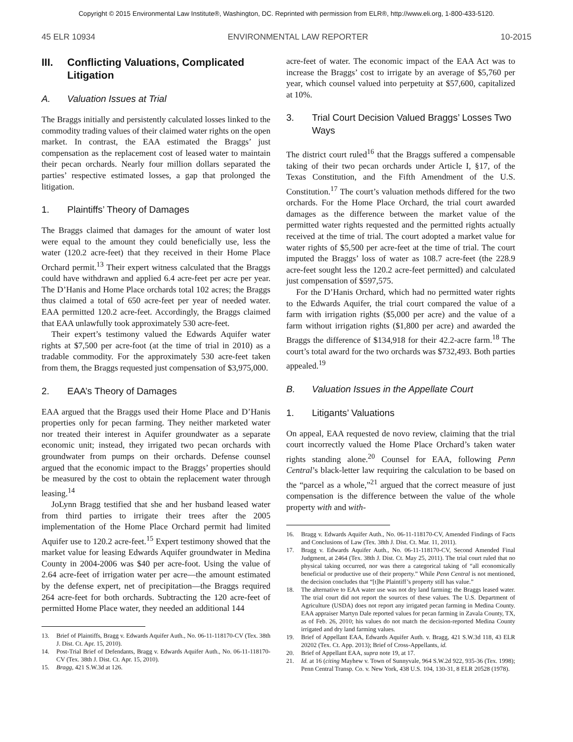Copyright © 2015 Environmental Law Institute®, Washington, DC. Reprinted with permission from ELR®, http://www.eli.org, 1-800-433-5120.
45 ELR 10934 ENVIRONMENTAL LAW REPORTER 10-2015
III. Conflicting Valuations, Complicated Litigation
A. Valuation Issues at Trial
The Braggs initially and persistently calculated losses linked to the commodity trading values of their claimed water rights on the open market. In contrast, the EAA estimated the Braggs’ just compensation as the replacement cost of leased water to maintain their pecan orchards. Nearly four million dollars separated the parties’ respective estimated losses, a gap that prolonged the litigation.
1. Plaintiffs’ Theory of Damages
The Braggs claimed that damages for the amount of water lost were equal to the amount they could beneficially use, less the water (120.2 acre-feet) that they received in their Home Place Orchard permit.<sup>13</sup> Their expert witness calculated that the Braggs could have withdrawn and applied 6.4 acre-feet per acre per year. The D’Hanis and Home Place orchards total 102 acres; the Braggs thus claimed a total of 650 acre-feet per year of needed water. EAA permitted 120.2 acre-feet. Accordingly, the Braggs claimed that EAA unlawfully took approximately 530 acre-feet.
Their expert’s testimony valued the Edwards Aquifer water rights at $7,500 per acre-foot (at the time of trial in 2010) as a tradable commodity. For the approximately 530 acre-feet taken from them, the Braggs requested just compensation of $3,975,000.
2. EAA’s Theory of Damages
EAA argued that the Braggs used their Home Place and D’Hanis properties only for pecan farming. They neither marketed water nor treated their interest in Aquifer groundwater as a separate economic unit; instead, they irrigated two pecan orchards with groundwater from pumps on their orchards. Defense counsel argued that the economic impact to the Braggs’ properties should be measured by the cost to obtain the replacement water through leasing.<sup>14</sup>
JoLynn Bragg testified that she and her husband leased water from third parties to irrigate their trees after the 2005 implementation of the Home Place Orchard permit had limited Aquifer use to 120.2 acre-feet.<sup>15</sup> Expert testimony showed that the market value for leasing Edwards Aquifer groundwater in Medina County in 2004-2006 was $40 per acre-foot. Using the value of 2.64 acre-feet of irrigation water per acre—the amount estimated by the defense expert, net of precipitation—the Braggs required 264 acre-feet for both orchards. Subtracting the 120 acre-feet of permitted Home Place water, they needed an additional 144
13. Brief of Plaintiffs, Bragg v. Edwards Aquifer Auth., No. 06-11-118170-CV (Tex. 38th J. Dist. Ct. Apr. 15, 2010).
14. Post-Trial Brief of Defendants, Bragg v. Edwards Aquifer Auth., No. 06-11-118170-CV (Tex. 38th J. Dist. Ct. Apr. 15, 2010).
15. Bragg, 421 S.W.3d at 126.
acre-feet of water. The economic impact of the EAA Act was to increase the Braggs’ cost to irrigate by an average of $5,760 per year, which counsel valued into perpetuity at $57,600, capitalized at 10%.
3. Trial Court Decision Valued Braggs’ Losses Two Ways
The district court ruled<sup>16</sup> that the Braggs suffered a compensable taking of their two pecan orchards under Article I, §17, of the Texas Constitution, and the Fifth Amendment of the U.S. Constitution.<sup>17</sup> The court’s valuation methods differed for the two orchards. For the Home Place Orchard, the trial court awarded damages as the difference between the market value of the permitted water rights requested and the permitted rights actually received at the time of trial. The court adopted a market value for water rights of $5,500 per acre-feet at the time of trial. The court imputed the Braggs’ loss of water as 108.7 acre-feet (the 228.9 acre-feet sought less the 120.2 acre-feet permitted) and calculated just compensation of $597,575.
For the D’Hanis Orchard, which had no permitted water rights to the Edwards Aquifer, the trial court compared the value of a farm with irrigation rights ($5,000 per acre) and the value of a farm without irrigation rights ($1,800 per acre) and awarded the Braggs the difference of $134,918 for their 42.2-acre farm.<sup>18</sup> The court’s total award for the two orchards was $732,493. Both parties appealed.<sup>19</sup>
B. Valuation Issues in the Appellate Court
1. Litigants’ Valuations
On appeal, EAA requested de novo review, claiming that the trial court incorrectly valued the Home Place Orchard’s taken water rights standing alone.<sup>20</sup> Counsel for EAA, following Penn Central’s black-letter law requiring the calculation to be based on the “parcel as a whole,”<sup>21</sup> argued that the correct measure of just compensation is the difference between the value of the whole property with and with-
16. Bragg v. Edwards Aquifer Auth., No. 06-11-118170-CV, Amended Findings of Facts and Conclusions of Law (Tex. 38th J. Dist. Ct. Mar. 11, 2011).
17. Bragg v. Edwards Aquifer Auth., No. 06-11-118170-CV, Second Amended Final Judgment, at 2464 (Tex. 38th J. Dist. Ct. May 25, 2011). The trial court ruled that no physical taking occurred, nor was there a categorical taking of “all economically beneficial or productive use of their property.” While Penn Central is not mentioned, the decision concludes that “[t]he Plaintiff’s property still has value.”
18. The alternative to EAA water use was not dry land farming; the Braggs leased water. The trial court did not report the sources of these values. The U.S. Department of Agriculture (USDA) does not report any irrigated pecan farming in Medina County. EAA appraiser Martyn Dale reported values for pecan farming in Zavala County, TX, as of Feb. 26, 2010; his values do not match the decision-reported Medina County irrigated and dry land farming values.
19. Brief of Appellant EAA, Edwards Aquifer Auth. v. Bragg, 421 S.W.3d 118, 43 ELR 20202 (Tex. Ct. App. 2013); Brief of Cross-Appellants, id.
20. Brief of Appellant EAA, supra note 19, at 17.
21. Id. at 16 (citing Mayhew v. Town of Sunnyvale, 964 S.W.2d 922, 935-36 (Tex. 1998); Penn Central Transp. Co. v. New York, 438 U.S. 104, 130-31, 8 ELR 20528 (1978).